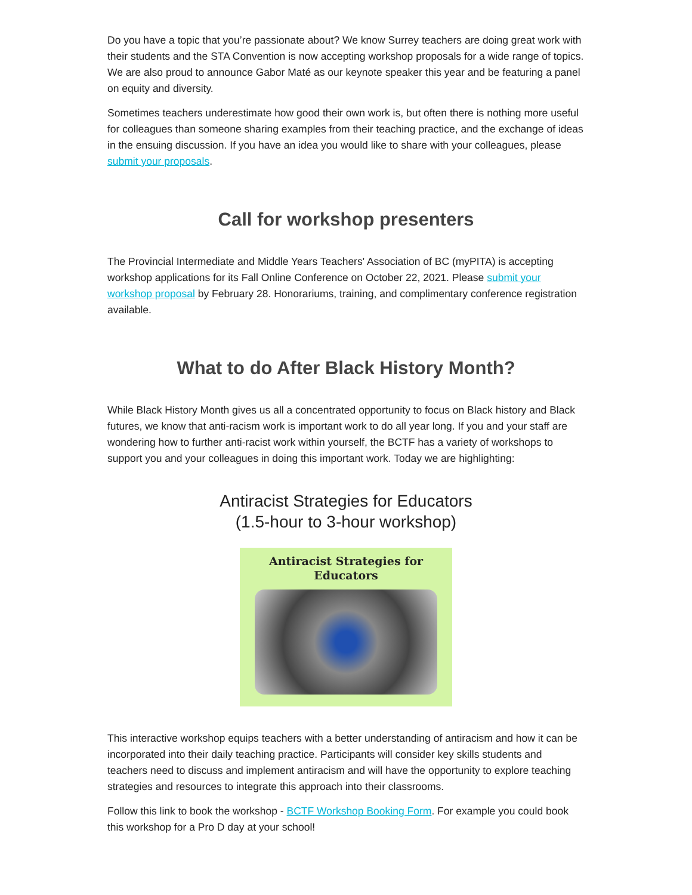Do you have a topic that you’re passionate about? We know Surrey teachers are doing great work with their students and the STA Convention is now accepting workshop proposals for a wide range of topics. We are also proud to announce Gabor Maté as our keynote speaker this year and be featuring a panel on equity and diversity.
Sometimes teachers underestimate how good their own work is, but often there is nothing more useful for colleagues than someone sharing examples from their teaching practice, and the exchange of ideas in the ensuing discussion. If you have an idea you would like to share with your colleagues, please submit your proposals.
Call for workshop presenters
The Provincial Intermediate and Middle Years Teachers' Association of BC (myPITA) is accepting workshop applications for its Fall Online Conference on October 22, 2021. Please submit your workshop proposal by February 28. Honorariums, training, and complimentary conference registration available.
What to do After Black History Month?
While Black History Month gives us all a concentrated opportunity to focus on Black history and Black futures, we know that anti-racism work is important work to do all year long. If you and your staff are wondering how to further anti-racist work within yourself, the BCTF has a variety of workshops to support you and your colleagues in doing this important work. Today we are highlighting:
Antiracist Strategies for Educators
(1.5-hour to 3-hour workshop)
Antiracist Strategies for
Educators
This interactive workshop equips teachers with a better understanding of antiracism and how it can be incorporated into their daily teaching practice. Participants will consider key skills students and teachers need to discuss and implement antiracism and will have the opportunity to explore teaching strategies and resources to integrate this approach into their classrooms.
Follow this link to book the workshop - BCTF Workshop Booking Form. For example you could book this workshop for a Pro D day at your school!